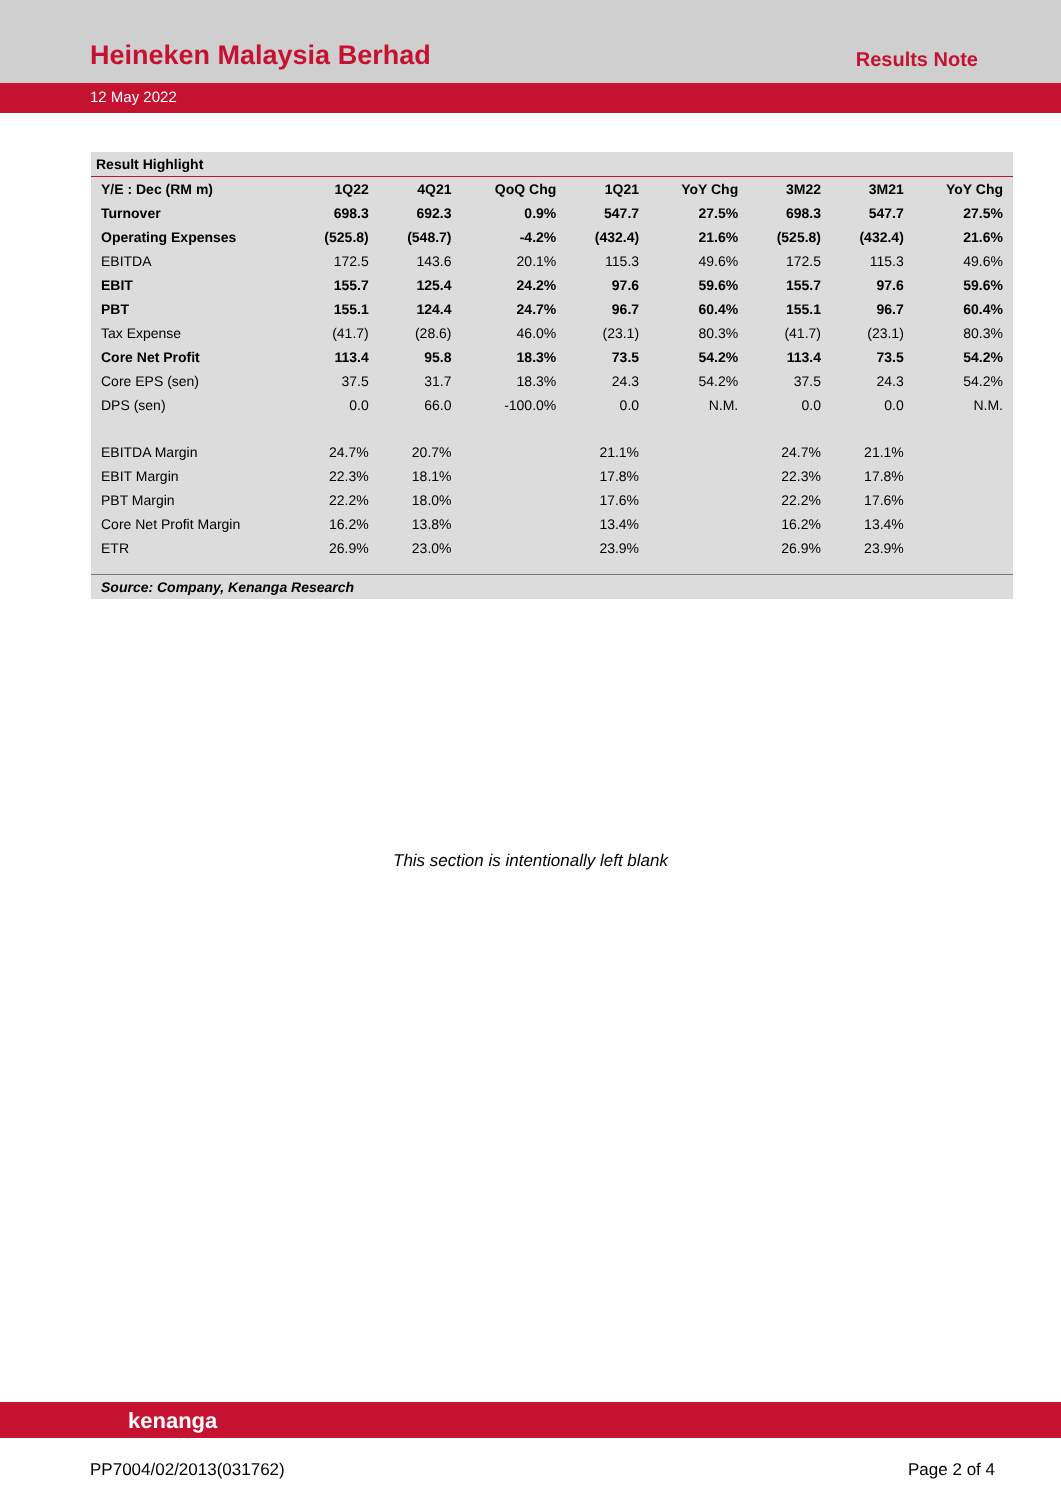Heineken Malaysia Berhad
Results Note
12 May 2022
Result Highlight
| Y/E : Dec (RM m) | 1Q22 | 4Q21 | QoQ Chg | 1Q21 | YoY Chg | 3M22 | 3M21 | YoY Chg |
| --- | --- | --- | --- | --- | --- | --- | --- | --- |
| Turnover | 698.3 | 692.3 | 0.9% | 547.7 | 27.5% | 698.3 | 547.7 | 27.5% |
| Operating Expenses | (525.8) | (548.7) | -4.2% | (432.4) | 21.6% | (525.8) | (432.4) | 21.6% |
| EBITDA | 172.5 | 143.6 | 20.1% | 115.3 | 49.6% | 172.5 | 115.3 | 49.6% |
| EBIT | 155.7 | 125.4 | 24.2% | 97.6 | 59.6% | 155.7 | 97.6 | 59.6% |
| PBT | 155.1 | 124.4 | 24.7% | 96.7 | 60.4% | 155.1 | 96.7 | 60.4% |
| Tax Expense | (41.7) | (28.6) | 46.0% | (23.1) | 80.3% | (41.7) | (23.1) | 80.3% |
| Core Net Profit | 113.4 | 95.8 | 18.3% | 73.5 | 54.2% | 113.4 | 73.5 | 54.2% |
| Core EPS (sen) | 37.5 | 31.7 | 18.3% | 24.3 | 54.2% | 37.5 | 24.3 | 54.2% |
| DPS (sen) | 0.0 | 66.0 | -100.0% | 0.0 | N.M. | 0.0 | 0.0 | N.M. |
| EBITDA Margin | 24.7% | 20.7% | | 21.1% | | 24.7% | 21.1% | |
| EBIT Margin | 22.3% | 18.1% | | 17.8% | | 22.3% | 17.8% | |
| PBT Margin | 22.2% | 18.0% | | 17.6% | | 22.2% | 17.6% | |
| Core Net Profit Margin | 16.2% | 13.8% | | 13.4% | | 16.2% | 13.4% | |
| ETR | 26.9% | 23.0% | | 23.9% | | 26.9% | 23.9% | |
Source: Company, Kenanga Research
This section is intentionally left blank
kenanga
PP7004/02/2013(031762) Page 2 of 4